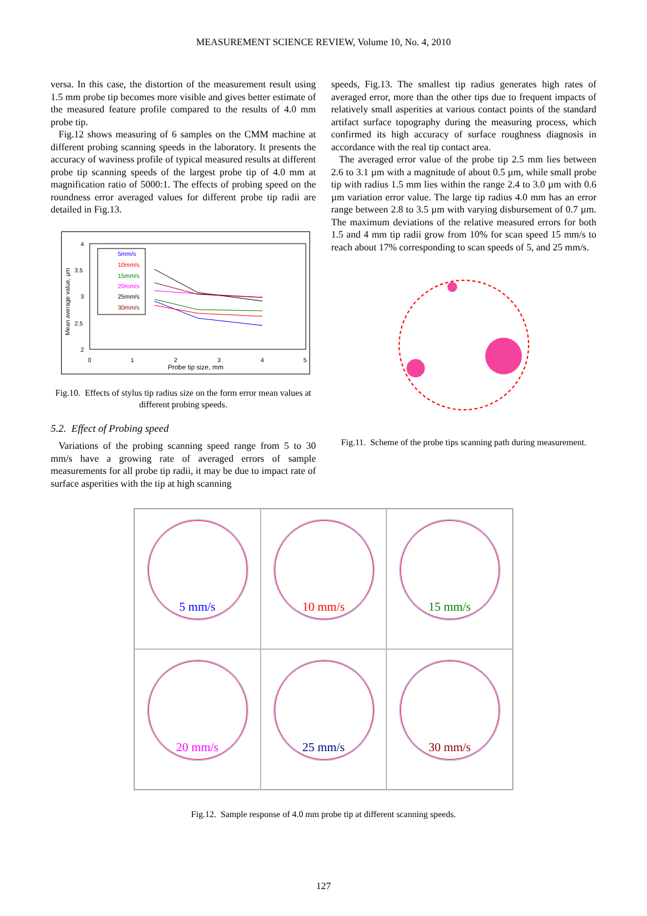MEASUREMENT SCIENCE REVIEW, Volume 10, No. 4, 2010
versa. In this case, the distortion of the measurement result using 1.5 mm probe tip becomes more visible and gives better estimate of the measured feature profile compared to the results of 4.0 mm probe tip.
Fig.12 shows measuring of 6 samples on the CMM machine at different probing scanning speeds in the laboratory. It presents the accuracy of waviness profile of typical measured results at different probe tip scanning speeds of the largest probe tip of 4.0 mm at magnification ratio of 5000:1. The effects of probing speed on the roundness error averaged values for different probe tip radii are detailed in Fig.13.
4
3.5
3
2.5
2
0
1
2
3
4
5
Probe tip size, mm
Mean average value, µm
5mm/s
10mm/s
15mm/s
20mm/s
25mm/s
30mm/s
Fig.10. Effects of stylus tip radius size on the form error mean values at different probing speeds.
5.2. Effect of Probing speed
Variations of the probing scanning speed range from 5 to 30 mm/s have a growing rate of averaged errors of sample measurements for all probe tip radii, it may be due to impact rate of surface asperities with the tip at high scanning
speeds, Fig.13. The smallest tip radius generates high rates of averaged error, more than the other tips due to frequent impacts of relatively small asperities at various contact points of the standard artifact surface topography during the measuring process, which confirmed its high accuracy of surface roughness diagnosis in accordance with the real tip contact area.
The averaged error value of the probe tip 2.5 mm lies between 2.6 to 3.1 µm with a magnitude of about 0.5 µm, while small probe tip with radius 1.5 mm lies within the range 2.4 to 3.0 µm with 0.6 µm variation error value. The large tip radius 4.0 mm has an error range between 2.8 to 3.5 µm with varying disbursement of 0.7 µm. The maximum deviations of the relative measured errors for both 1.5 and 4 mm tip radii grow from 10% for scan speed 15 mm/s to reach about 17% corresponding to scan speeds of 5, and 25 mm/s.
Fig.11. Scheme of the probe tips scanning path during measurement.
5 mm/s
10 mm/s
15 mm/s
20 mm/s
25 mm/s
30 mm/s
Fig.12. Sample response of 4.0 mm probe tip at different scanning speeds.
127